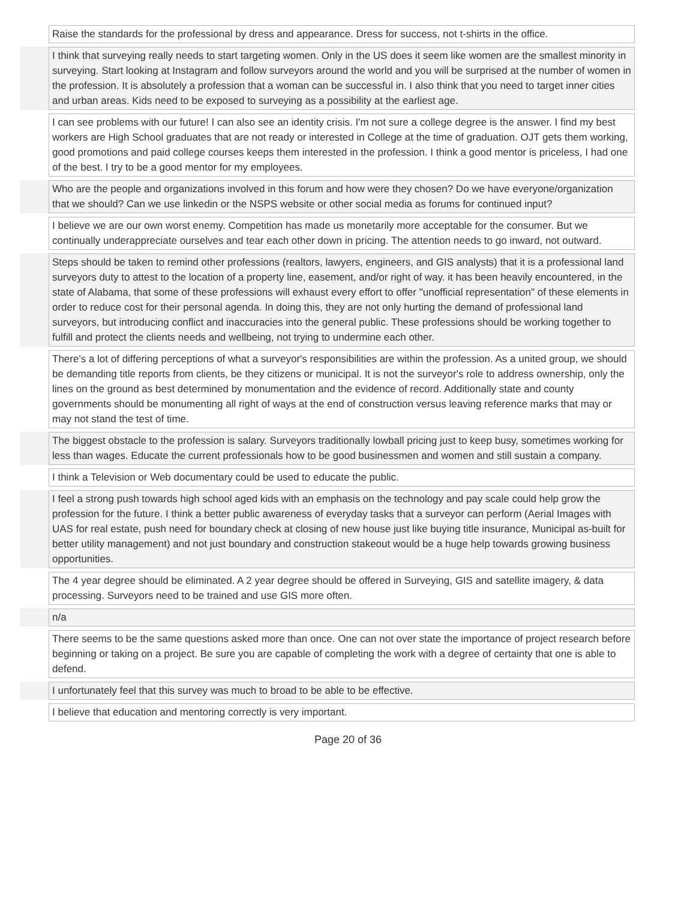| | Raise the standards for the professional by dress and appearance. Dress for success, not t-shirts in the office. |
| | I think that surveying really needs to start targeting women. Only in the US does it seem like women are the smallest minority in surveying. Start looking at Instagram and follow surveyors around the world and you will be surprised at the number of women in the profession. It is absolutely a profession that a woman can be successful in. I also think that you need to target inner cities and urban areas. Kids need to be exposed to surveying as a possibility at the earliest age. |
| | I can see problems with our future! I can also see an identity crisis. I'm not sure a college degree is the answer. I find my best workers are High School graduates that are not ready or interested in College at the time of graduation. OJT gets them working, good promotions and paid college courses keeps them interested in the profession. I think a good mentor is priceless, I had one of the best. I try to be a good mentor for my employees. |
| | Who are the people and organizations involved in this forum and how were they chosen? Do we have everyone/organization that we should? Can we use linkedin or the NSPS website or other social media as forums for continued input? |
| | I believe we are our own worst enemy. Competition has made us monetarily more acceptable for the consumer. But we continually underappreciate ourselves and tear each other down in pricing. The attention needs to go inward, not outward. |
| | Steps should be taken to remind other professions (realtors, lawyers, engineers, and GIS analysts) that it is a professional land surveyors duty to attest to the location of a property line, easement, and/or right of way. it has been heavily encountered, in the state of Alabama, that some of these professions will exhaust every effort to offer "unofficial representation" of these elements in order to reduce cost for their personal agenda. In doing this, they are not only hurting the demand of professional land surveyors, but introducing conflict and inaccuracies into the general public. These professions should be working together to fulfill and protect the clients needs and wellbeing, not trying to undermine each other. |
| | There's a lot of differing perceptions of what a surveyor's responsibilities are within the profession. As a united group, we should be demanding title reports from clients, be they citizens or municipal. It is not the surveyor's role to address ownership, only the lines on the ground as best determined by monumentation and the evidence of record. Additionally state and county governments should be monumenting all right of ways at the end of construction versus leaving reference marks that may or may not stand the test of time. |
| | The biggest obstacle to the profession is salary. Surveyors traditionally lowball pricing just to keep busy, sometimes working for less than wages. Educate the current professionals how to be good businessmen and women and still sustain a company. |
| | I think a Television or Web documentary could be used to educate the public. |
| | I feel a strong push towards high school aged kids with an emphasis on the technology and pay scale could help grow the profession for the future. I think a better public awareness of everyday tasks that a surveyor can perform (Aerial Images with UAS for real estate, push need for boundary check at closing of new house just like buying title insurance, Municipal as-built for better utility management) and not just boundary and construction stakeout would be a huge help towards growing business opportunities. |
| | The 4 year degree should be eliminated. A 2 year degree should be offered in Surveying, GIS and satellite imagery, & data processing. Surveyors need to be trained and use GIS more often. |
| | n/a |
| | There seems to be the same questions asked more than once. One can not over state the importance of project research before beginning or taking on a project. Be sure you are capable of completing the work with a degree of certainty that one is able to defend. |
| | I unfortunately feel that this survey was much to broad to be able to be effective. |
| | I believe that education and mentoring correctly is very important. |
Page 20 of 36